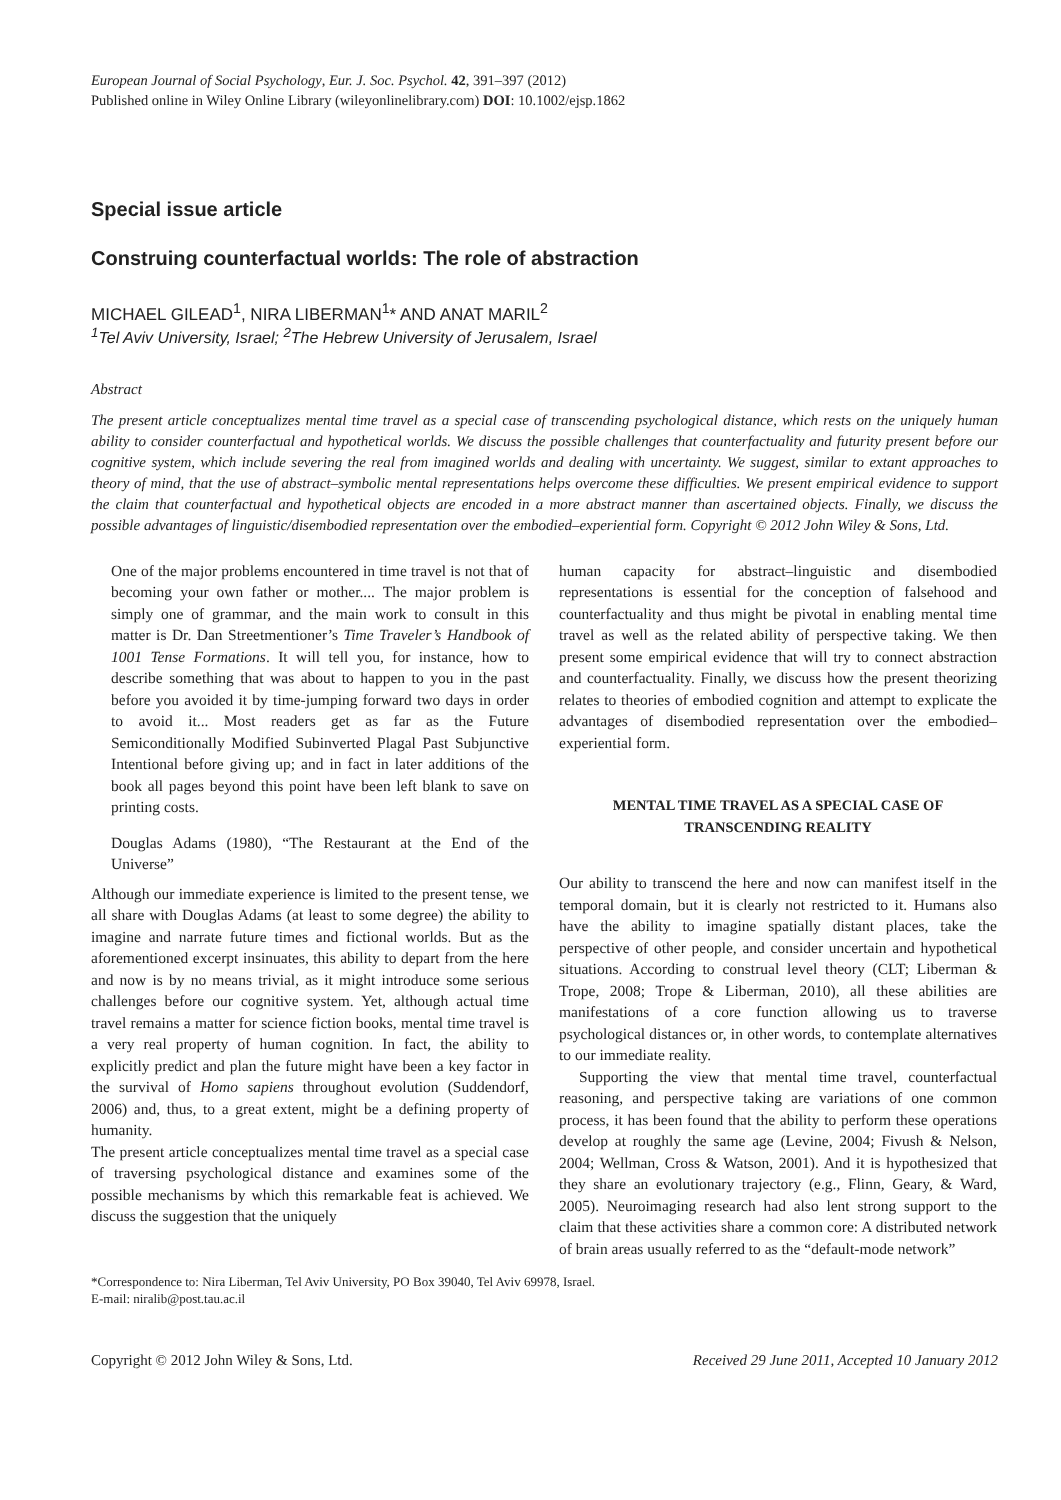European Journal of Social Psychology, Eur. J. Soc. Psychol. 42, 391–397 (2012)
Published online in Wiley Online Library (wileyonlinelibrary.com) DOI: 10.1002/ejsp.1862
Special issue article
Construing counterfactual worlds: The role of abstraction
MICHAEL GILEAD<sup>1</sup>, NIRA LIBERMAN<sup>1</sup>* AND ANAT MARIL<sup>2</sup>
<sup>1</sup> Tel Aviv University, Israel; <sup>2</sup>The Hebrew University of Jerusalem, Israel
Abstract
The present article conceptualizes mental time travel as a special case of transcending psychological distance, which rests on the uniquely human ability to consider counterfactual and hypothetical worlds. We discuss the possible challenges that counterfactuality and futurity present before our cognitive system, which include severing the real from imagined worlds and dealing with uncertainty. We suggest, similar to extant approaches to theory of mind, that the use of abstract–symbolic mental representations helps overcome these difficulties. We present empirical evidence to support the claim that counterfactual and hypothetical objects are encoded in a more abstract manner than ascertained objects. Finally, we discuss the possible advantages of linguistic/disembodied representation over the embodied–experiential form. Copyright © 2012 John Wiley & Sons, Ltd.
One of the major problems encountered in time travel is not that of becoming your own father or mother.... The major problem is simply one of grammar, and the main work to consult in this matter is Dr. Dan Streetmentioner’s Time Traveler’s Handbook of 1001 Tense Formations. It will tell you, for instance, how to describe something that was about to happen to you in the past before you avoided it by time-jumping forward two days in order to avoid it... Most readers get as far as the Future Semiconditionally Modified Subinverted Plagal Past Subjunctive Intentional before giving up; and in fact in later additions of the book all pages beyond this point have been left blank to save on printing costs.
Douglas Adams (1980), “The Restaurant at the End of the Universe”
Although our immediate experience is limited to the present tense, we all share with Douglas Adams (at least to some degree) the ability to imagine and narrate future times and fictional worlds. But as the aforementioned excerpt insinuates, this ability to depart from the here and now is by no means trivial, as it might introduce some serious challenges before our cognitive system. Yet, although actual time travel remains a matter for science fiction books, mental time travel is a very real property of human cognition. In fact, the ability to explicitly predict and plan the future might have been a key factor in the survival of Homo sapiens throughout evolution (Suddendorf, 2006) and, thus, to a great extent, might be a defining property of humanity.
The present article conceptualizes mental time travel as a special case of traversing psychological distance and examines some of the possible mechanisms by which this remarkable feat is achieved. We discuss the suggestion that the uniquely
human capacity for abstract–linguistic and disembodied representations is essential for the conception of falsehood and counterfactuality and thus might be pivotal in enabling mental time travel as well as the related ability of perspective taking. We then present some empirical evidence that will try to connect abstraction and counterfactuality. Finally, we discuss how the present theorizing relates to theories of embodied cognition and attempt to explicate the advantages of disembodied representation over the embodied–experiential form.
MENTAL TIME TRAVEL AS A SPECIAL CASE OF TRANSCENDING REALITY
Our ability to transcend the here and now can manifest itself in the temporal domain, but it is clearly not restricted to it. Humans also have the ability to imagine spatially distant places, take the perspective of other people, and consider uncertain and hypothetical situations. According to construal level theory (CLT; Liberman & Trope, 2008; Trope & Liberman, 2010), all these abilities are manifestations of a core function allowing us to traverse psychological distances or, in other words, to contemplate alternatives to our immediate reality.
Supporting the view that mental time travel, counterfactual reasoning, and perspective taking are variations of one common process, it has been found that the ability to perform these operations develop at roughly the same age (Levine, 2004; Fivush & Nelson, 2004; Wellman, Cross & Watson, 2001). And it is hypothesized that they share an evolutionary trajectory (e.g., Flinn, Geary, & Ward, 2005). Neuroimaging research had also lent strong support to the claim that these activities share a common core: A distributed network of brain areas usually referred to as the “default-mode network”
*Correspondence to: Nira Liberman, Tel Aviv University, PO Box 39040, Tel Aviv 69978, Israel.
E-mail: niralib@post.tau.ac.il
Copyright © 2012 John Wiley & Sons, Ltd. Received 29 June 2011, Accepted 10 January 2012